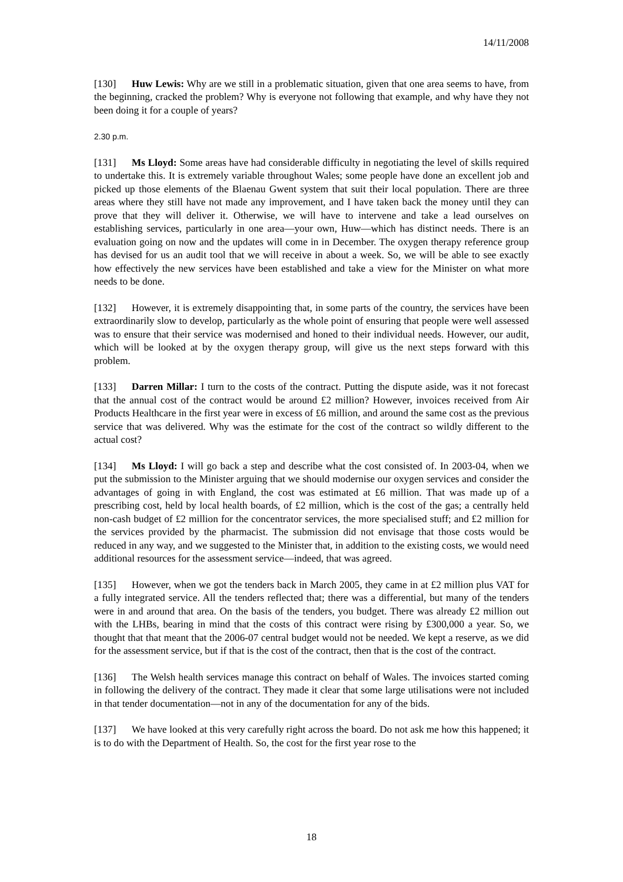14/11/2008
[130] Huw Lewis: Why are we still in a problematic situation, given that one area seems to have, from the beginning, cracked the problem? Why is everyone not following that example, and why have they not been doing it for a couple of years?
2.30 p.m.
[131] Ms Lloyd: Some areas have had considerable difficulty in negotiating the level of skills required to undertake this. It is extremely variable throughout Wales; some people have done an excellent job and picked up those elements of the Blaenau Gwent system that suit their local population. There are three areas where they still have not made any improvement, and I have taken back the money until they can prove that they will deliver it. Otherwise, we will have to intervene and take a lead ourselves on establishing services, particularly in one area—your own, Huw—which has distinct needs. There is an evaluation going on now and the updates will come in in December. The oxygen therapy reference group has devised for us an audit tool that we will receive in about a week. So, we will be able to see exactly how effectively the new services have been established and take a view for the Minister on what more needs to be done.
[132] However, it is extremely disappointing that, in some parts of the country, the services have been extraordinarily slow to develop, particularly as the whole point of ensuring that people were well assessed was to ensure that their service was modernised and honed to their individual needs. However, our audit, which will be looked at by the oxygen therapy group, will give us the next steps forward with this problem.
[133] Darren Millar: I turn to the costs of the contract. Putting the dispute aside, was it not forecast that the annual cost of the contract would be around £2 million? However, invoices received from Air Products Healthcare in the first year were in excess of £6 million, and around the same cost as the previous service that was delivered. Why was the estimate for the cost of the contract so wildly different to the actual cost?
[134] Ms Lloyd: I will go back a step and describe what the cost consisted of. In 2003-04, when we put the submission to the Minister arguing that we should modernise our oxygen services and consider the advantages of going in with England, the cost was estimated at £6 million. That was made up of a prescribing cost, held by local health boards, of £2 million, which is the cost of the gas; a centrally held non-cash budget of £2 million for the concentrator services, the more specialised stuff; and £2 million for the services provided by the pharmacist. The submission did not envisage that those costs would be reduced in any way, and we suggested to the Minister that, in addition to the existing costs, we would need additional resources for the assessment service—indeed, that was agreed.
[135] However, when we got the tenders back in March 2005, they came in at £2 million plus VAT for a fully integrated service. All the tenders reflected that; there was a differential, but many of the tenders were in and around that area. On the basis of the tenders, you budget. There was already £2 million out with the LHBs, bearing in mind that the costs of this contract were rising by £300,000 a year. So, we thought that that meant that the 2006-07 central budget would not be needed. We kept a reserve, as we did for the assessment service, but if that is the cost of the contract, then that is the cost of the contract.
[136] The Welsh health services manage this contract on behalf of Wales. The invoices started coming in following the delivery of the contract. They made it clear that some large utilisations were not included in that tender documentation—not in any of the documentation for any of the bids.
[137] We have looked at this very carefully right across the board. Do not ask me how this happened; it is to do with the Department of Health. So, the cost for the first year rose to the
18